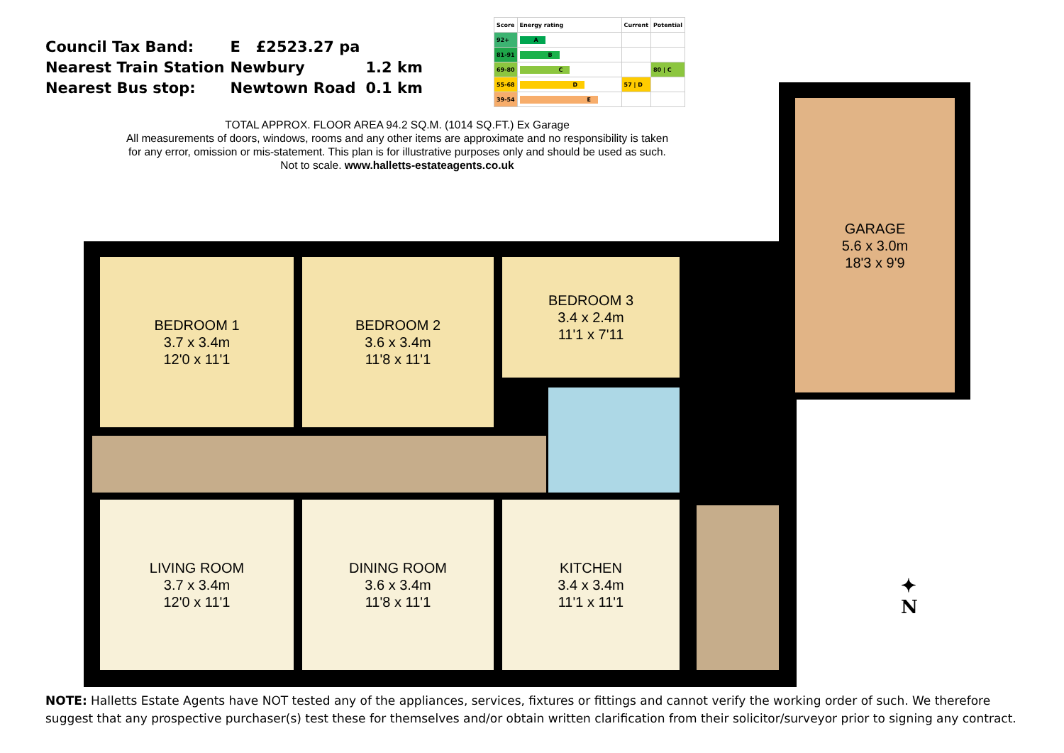| Council Tax Band: | E £2523.27 pa | |
| Nearest Train Station | Newbury | 1.2 km |
| Nearest Bus stop: | Newtown Road | 0.1 km |
| Score | Energy rating | Current | Potential |
| --- | --- | --- | --- |
| 92+ | A | | |
| 81-91 | B | | |
| 69-80 | C | | 80 / C |
| 55-68 | D | 57 / D | |
| 39-54 | E | | |
TOTAL APPROX. FLOOR AREA 94.2 SQ.M. (1014 SQ.FT.) Ex Garage
All measurements of doors, windows, rooms and any other items are approximate and no responsibility is taken for any error, omission or mis-statement. This plan is for illustrative purposes only and should be used as such. Not to scale. www.halletts-estateagents.co.uk
BEDROOM 1
3.7 x 3.4m
12'0 x 11'1
BEDROOM 2
3.6 x 3.4m
11'8 x 11'1
BEDROOM 3
3.4 x 2.4m
11'1 x 7'11
LIVING ROOM
3.7 x 3.4m
12'0 x 11'1
DINING ROOM
3.6 x 3.4m
11'8 x 11'1
KITCHEN
3.4 x 3.4m
11'1 x 11'1
GARAGE
5.6 x 3.0m
18'3 x 9'9
✦
N
NOTE: Halletts Estate Agents have NOT tested any of the appliances, services, fixtures or fittings and cannot verify the working order of such. We therefore suggest that any prospective purchaser(s) test these for themselves and/or obtain written clarification from their solicitor/surveyor prior to signing any contract.